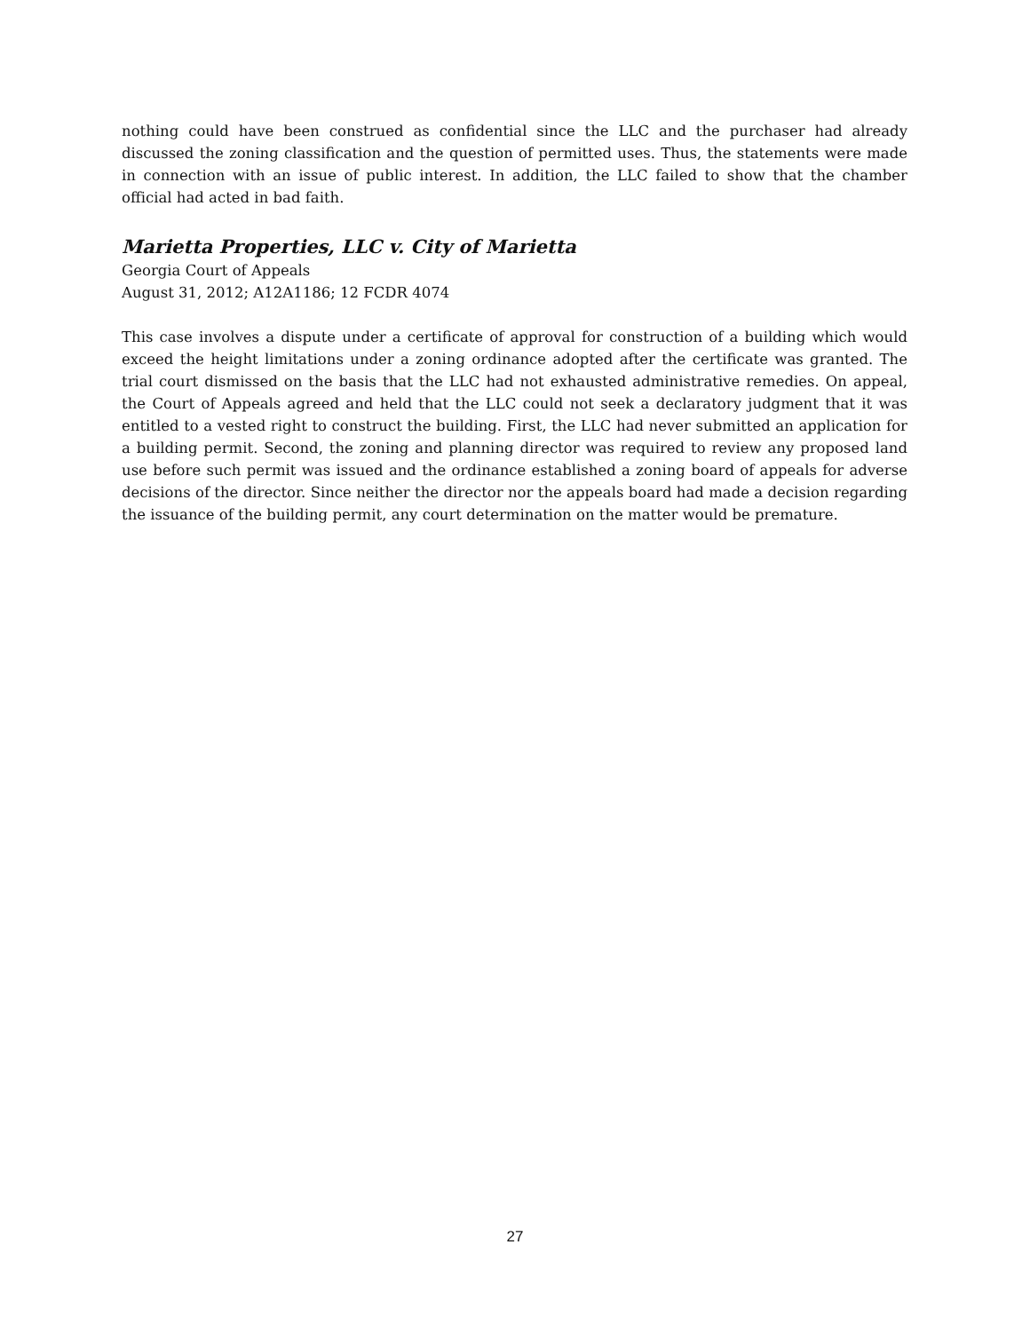nothing could have been construed as confidential since the LLC and the purchaser had already discussed the zoning classification and the question of permitted uses. Thus, the statements were made in connection with an issue of public interest. In addition, the LLC failed to show that the chamber official had acted in bad faith.
Marietta Properties, LLC v. City of Marietta
Georgia Court of Appeals
August 31, 2012; A12A1186; 12 FCDR 4074
This case involves a dispute under a certificate of approval for construction of a building which would exceed the height limitations under a zoning ordinance adopted after the certificate was granted. The trial court dismissed on the basis that the LLC had not exhausted administrative remedies. On appeal, the Court of Appeals agreed and held that the LLC could not seek a declaratory judgment that it was entitled to a vested right to construct the building. First, the LLC had never submitted an application for a building permit. Second, the zoning and planning director was required to review any proposed land use before such permit was issued and the ordinance established a zoning board of appeals for adverse decisions of the director. Since neither the director nor the appeals board had made a decision regarding the issuance of the building permit, any court determination on the matter would be premature.
27